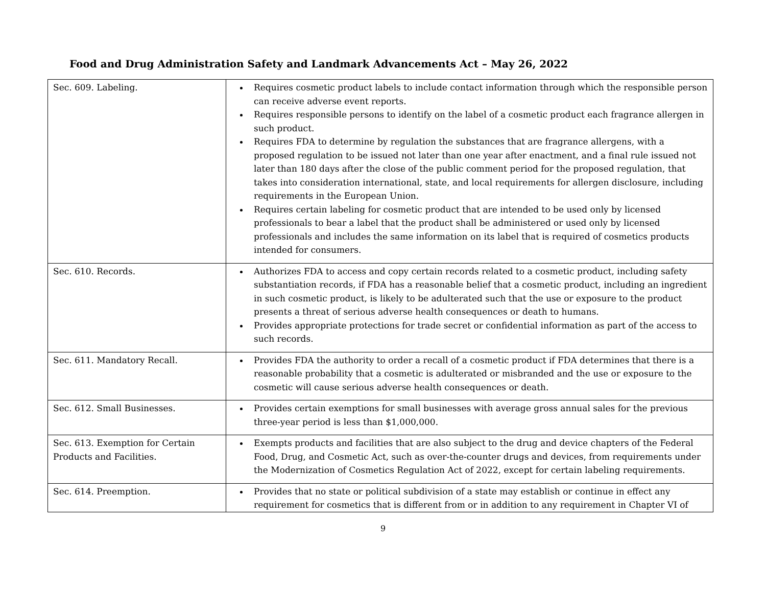Food and Drug Administration Safety and Landmark Advancements Act – May 26, 2022
| Sec. 609. Labeling. | Requires cosmetic product labels to include contact information through which the responsible person can receive adverse event reports. Requires responsible persons to identify on the label of a cosmetic product each fragrance allergen in such product. Requires FDA to determine by regulation the substances that are fragrance allergens, with a proposed regulation to be issued not later than one year after enactment, and a final rule issued not later than 180 days after the close of the public comment period for the proposed regulation, that takes into consideration international, state, and local requirements for allergen disclosure, including requirements in the European Union. Requires certain labeling for cosmetic product that are intended to be used only by licensed professionals to bear a label that the product shall be administered or used only by licensed professionals and includes the same information on its label that is required of cosmetics products intended for consumers. |
| Sec. 610. Records. | Authorizes FDA to access and copy certain records related to a cosmetic product, including safety substantiation records, if FDA has a reasonable belief that a cosmetic product, including an ingredient in such cosmetic product, is likely to be adulterated such that the use or exposure to the product presents a threat of serious adverse health consequences or death to humans. Provides appropriate protections for trade secret or confidential information as part of the access to such records. |
| Sec. 611. Mandatory Recall. | Provides FDA the authority to order a recall of a cosmetic product if FDA determines that there is a reasonable probability that a cosmetic is adulterated or misbranded and the use or exposure to the cosmetic will cause serious adverse health consequences or death. |
| Sec. 612. Small Businesses. | Provides certain exemptions for small businesses with average gross annual sales for the previous three-year period is less than $1,000,000. |
| Sec. 613. Exemption for Certain Products and Facilities. | Exempts products and facilities that are also subject to the drug and device chapters of the Federal Food, Drug, and Cosmetic Act, such as over-the-counter drugs and devices, from requirements under the Modernization of Cosmetics Regulation Act of 2022, except for certain labeling requirements. |
| Sec. 614. Preemption. | Provides that no state or political subdivision of a state may establish or continue in effect any requirement for cosmetics that is different from or in addition to any requirement in Chapter VI of |
9